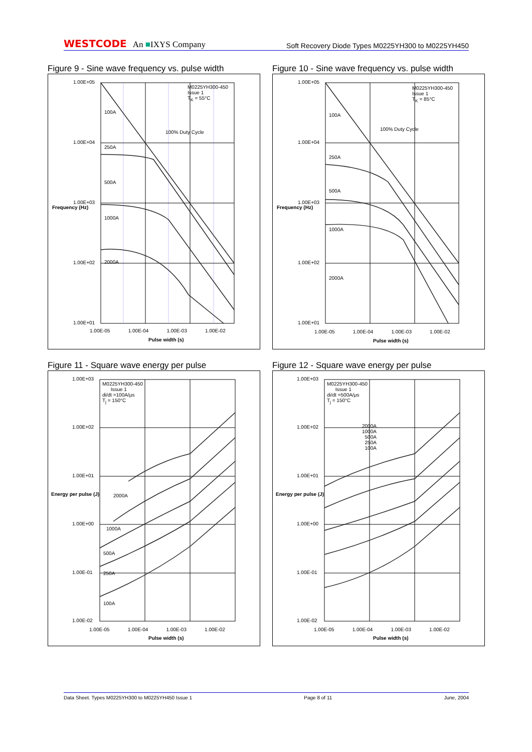WESTCODE An ■IXYS Company
Soft Recovery Diode Types M0225YH300 to M0225YH450
Figure 9 - Sine wave frequency vs. pulse width
M0225YH300-450
Issue 1
T<sub>K</sub> = 55°C
100% Duty Cycle
1.00E+05
1.00E+04
1.00E+03
1.00E+02
1.00E+01
100A
250A
500A
1000A
2000A
1.00E-05 1.00E-04 1.00E-03 1.00E-02
Pulse width (s)
Frequency (Hz)
Figure 10 - Sine wave frequency vs. pulse width
M0225YH300-450
Issue 1
T<sub>K</sub> = 85°C
100% Duty Cycle
1.00E+05
1.00E+04
1.00E+03
1.00E+02
1.00E+01
100A
250A
500A
1000A
2000A
1.00E-05 1.00E-04 1.00E-03 1.00E-02
Pulse width (s)
Frequency (Hz)
Figure 11 - Square wave energy per pulse
M0225YH300-450
Issue 1
di/dt =100A/μs
T<sub>j</sub> = 150°C
1.00E+03
1.00E+02
1.00E+01
1.00E+00
1.00E-01
1.00E-02
2000A
1000A
500A
250A
100A
1.00E-05 1.00E-04 1.00E-03 1.00E-02
Pulse width (s)
Energy per pulse (J)
Figure 12 - Square wave energy per pulse
M0225YH300-450
Issue 1
di/dt =500A/μs
T<sub>j</sub> = 150°C
2000A
1000A
500A
250A
100A
1.00E+03
1.00E+02
1.00E+01
1.00E+00
1.00E-01
1.00E-02
1.00E-05 1.00E-04 1.00E-03 1.00E-02
Pulse width (s)
Energy per pulse (J)
Data Sheet. Types M0225YH300 to M0225YH450 Issue 1 Page 8 of 11 June, 2004